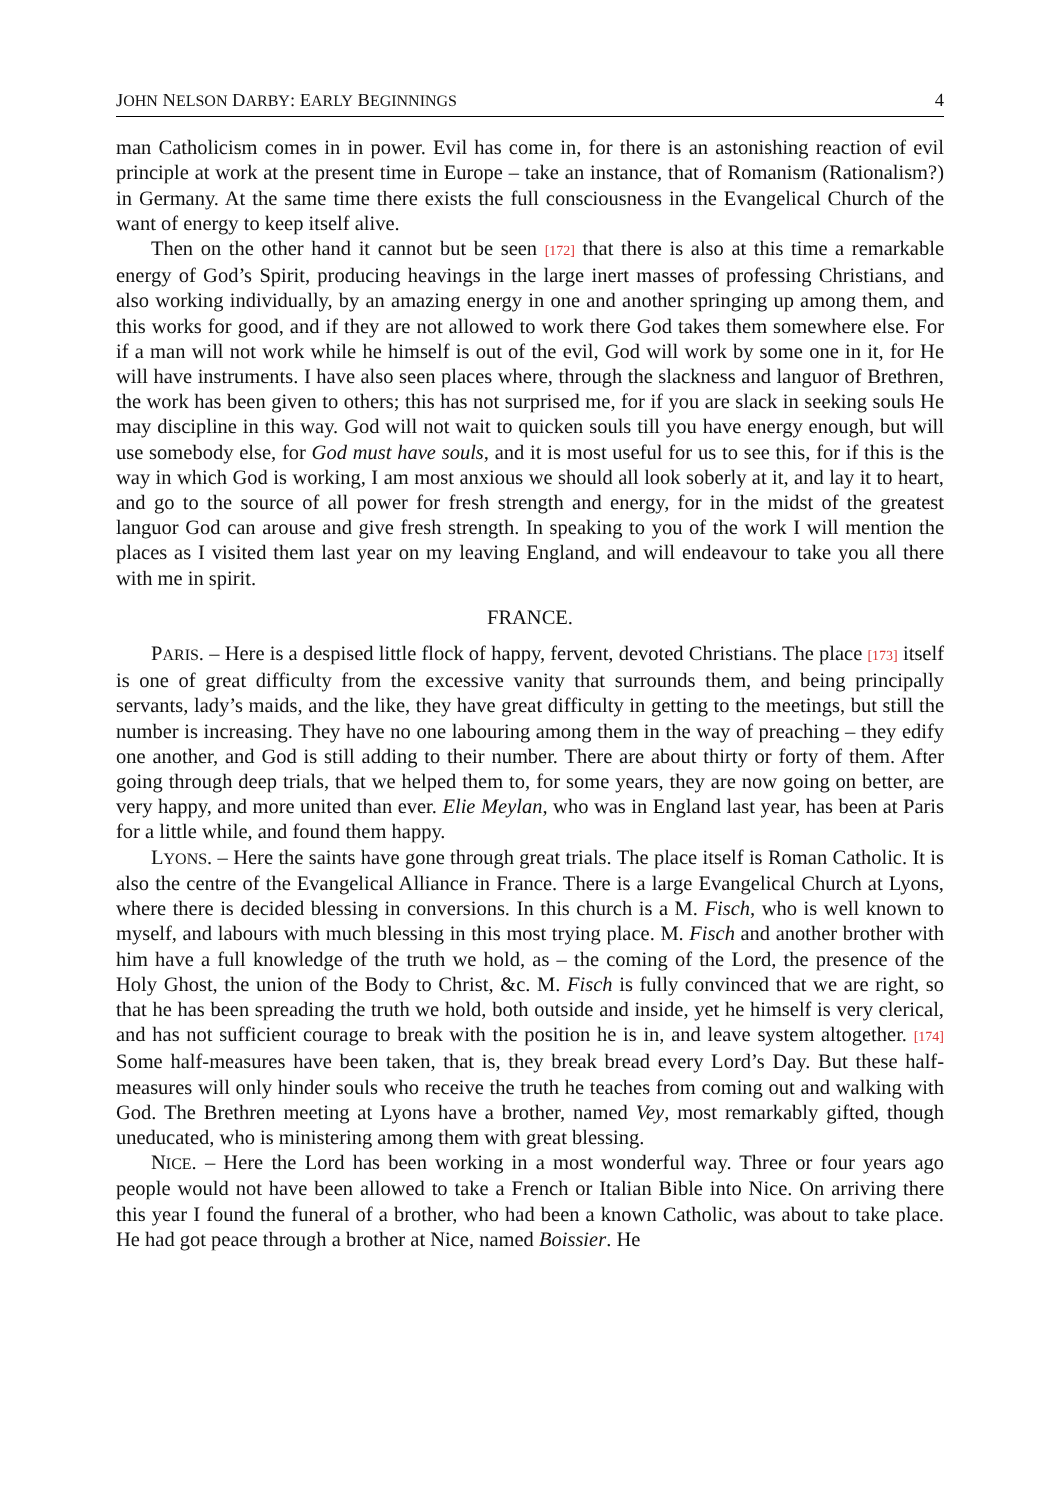JOHN NELSON DARBY: EARLY BEGINNINGS 4
man Catholicism comes in in power. Evil has come in, for there is an astonishing reaction of evil principle at work at the present time in Europe – take an instance, that of Romanism (Rationalism?) in Germany. At the same time there exists the full consciousness in the Evangelical Church of the want of energy to keep itself alive.
Then on the other hand it cannot but be seen [172] that there is also at this time a remarkable energy of God’s Spirit, producing heavings in the large inert masses of professing Christians, and also working individually, by an amazing energy in one and another springing up among them, and this works for good, and if they are not allowed to work there God takes them somewhere else. For if a man will not work while he himself is out of the evil, God will work by some one in it, for He will have instruments. I have also seen places where, through the slackness and languor of Brethren, the work has been given to others; this has not surprised me, for if you are slack in seeking souls He may discipline in this way. God will not wait to quicken souls till you have energy enough, but will use somebody else, for God must have souls, and it is most useful for us to see this, for if this is the way in which God is working, I am most anxious we should all look soberly at it, and lay it to heart, and go to the source of all power for fresh strength and energy, for in the midst of the greatest languor God can arouse and give fresh strength. In speaking to you of the work I will mention the places as I visited them last year on my leaving England, and will endeavour to take you all there with me in spirit.
FRANCE.
PARIS. – Here is a despised little flock of happy, fervent, devoted Christians. The place [173] itself is one of great difficulty from the excessive vanity that surrounds them, and being principally servants, lady’s maids, and the like, they have great difficulty in getting to the meetings, but still the number is increasing. They have no one labouring among them in the way of preaching – they edify one another, and God is still adding to their number. There are about thirty or forty of them. After going through deep trials, that we helped them to, for some years, they are now going on better, are very happy, and more united than ever. Elie Meylan, who was in England last year, has been at Paris for a little while, and found them happy.
LYONS. – Here the saints have gone through great trials. The place itself is Roman Catholic. It is also the centre of the Evangelical Alliance in France. There is a large Evangelical Church at Lyons, where there is decided blessing in conversions. In this church is a M. Fisch, who is well known to myself, and labours with much blessing in this most trying place. M. Fisch and another brother with him have a full knowledge of the truth we hold, as – the coming of the Lord, the presence of the Holy Ghost, the union of the Body to Christ, &c. M. Fisch is fully convinced that we are right, so that he has been spreading the truth we hold, both outside and inside, yet he himself is very clerical, and has not sufficient courage to break with the position he is in, and leave system altogether. [174] Some half-measures have been taken, that is, they break bread every Lord’s Day. But these half-measures will only hinder souls who receive the truth he teaches from coming out and walking with God. The Brethren meeting at Lyons have a brother, named Vey, most remarkably gifted, though uneducated, who is ministering among them with great blessing.
NICE. – Here the Lord has been working in a most wonderful way. Three or four years ago people would not have been allowed to take a French or Italian Bible into Nice. On arriving there this year I found the funeral of a brother, who had been a known Catholic, was about to take place. He had got peace through a brother at Nice, named Boissier. He